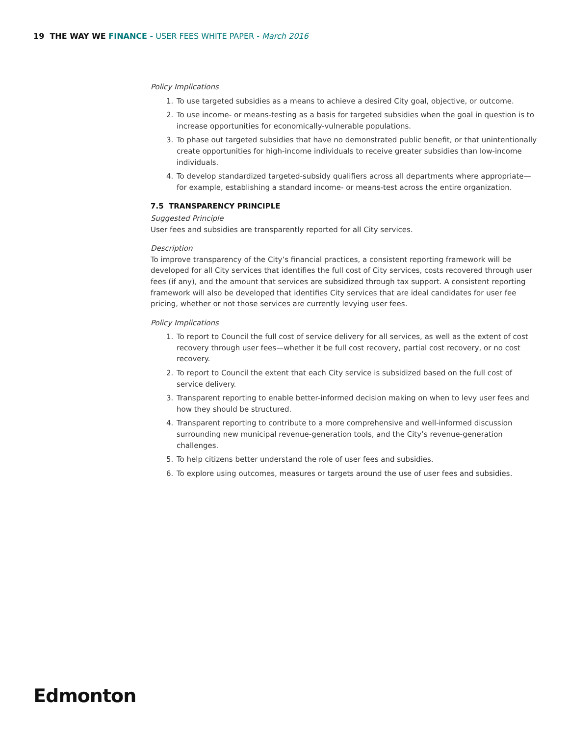19 THE WAY WE FINANCE - USER FEES WHITE PAPER - March 2016
Policy Implications
1. To use targeted subsidies as a means to achieve a desired City goal, objective, or outcome.
2. To use income- or means-testing as a basis for targeted subsidies when the goal in question is to increase opportunities for economically-vulnerable populations.
3. To phase out targeted subsidies that have no demonstrated public benefit, or that unintentionally create opportunities for high-income individuals to receive greater subsidies than low-income individuals.
4. To develop standardized targeted-subsidy qualifiers across all departments where appropriate—for example, establishing a standard income- or means-test across the entire organization.
7.5 TRANSPARENCY PRINCIPLE
Suggested Principle
User fees and subsidies are transparently reported for all City services.
Description
To improve transparency of the City’s financial practices, a consistent reporting framework will be developed for all City services that identifies the full cost of City services, costs recovered through user fees (if any), and the amount that services are subsidized through tax support. A consistent reporting framework will also be developed that identifies City services that are ideal candidates for user fee pricing, whether or not those services are currently levying user fees.
Policy Implications
1. To report to Council the full cost of service delivery for all services, as well as the extent of cost recovery through user fees—whether it be full cost recovery, partial cost recovery, or no cost recovery.
2. To report to Council the extent that each City service is subsidized based on the full cost of service delivery.
3. Transparent reporting to enable better-informed decision making on when to levy user fees and how they should be structured.
4. Transparent reporting to contribute to a more comprehensive and well-informed discussion surrounding new municipal revenue-generation tools, and the City’s revenue-generation challenges.
5. To help citizens better understand the role of user fees and subsidies.
6. To explore using outcomes, measures or targets around the use of user fees and subsidies.
Edmonton